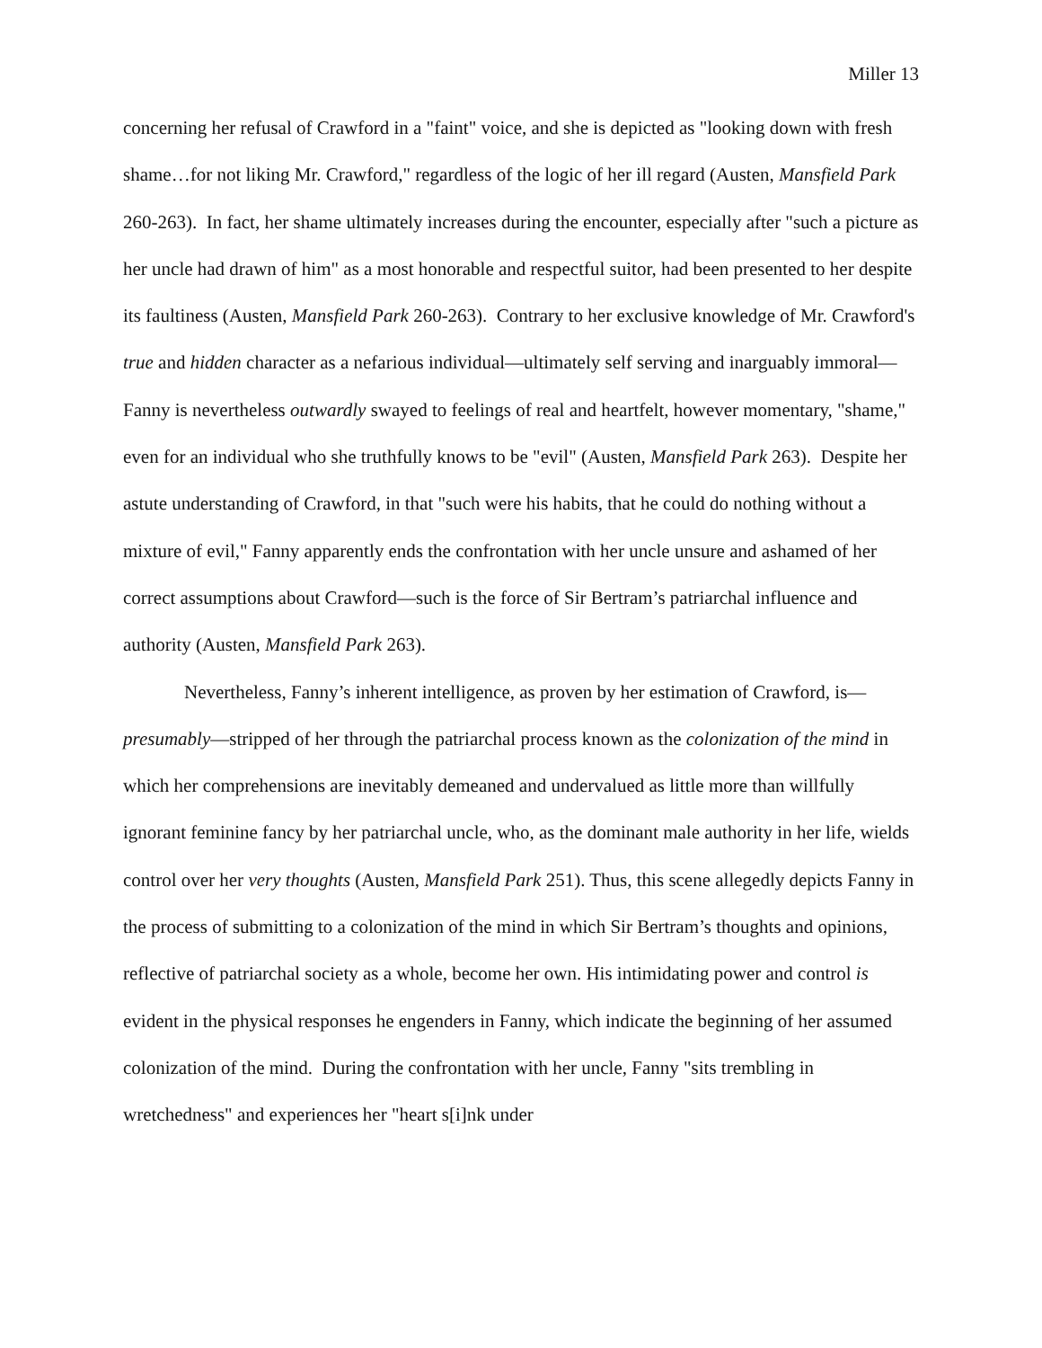Miller 13
concerning her refusal of Crawford in a "faint" voice, and she is depicted as "looking down with fresh shame…for not liking Mr. Crawford," regardless of the logic of her ill regard (Austen, Mansfield Park 260-263). In fact, her shame ultimately increases during the encounter, especially after "such a picture as her uncle had drawn of him" as a most honorable and respectful suitor, had been presented to her despite its faultiness (Austen, Mansfield Park 260-263). Contrary to her exclusive knowledge of Mr. Crawford's true and hidden character as a nefarious individual—ultimately self serving and inarguably immoral—Fanny is nevertheless outwardly swayed to feelings of real and heartfelt, however momentary, "shame," even for an individual who she truthfully knows to be "evil" (Austen, Mansfield Park 263). Despite her astute understanding of Crawford, in that "such were his habits, that he could do nothing without a mixture of evil," Fanny apparently ends the confrontation with her uncle unsure and ashamed of her correct assumptions about Crawford—such is the force of Sir Bertram’s patriarchal influence and authority (Austen, Mansfield Park 263).
Nevertheless, Fanny’s inherent intelligence, as proven by her estimation of Crawford, is—presumably—stripped of her through the patriarchal process known as the colonization of the mind in which her comprehensions are inevitably demeaned and undervalued as little more than willfully ignorant feminine fancy by her patriarchal uncle, who, as the dominant male authority in her life, wields control over her very thoughts (Austen, Mansfield Park 251). Thus, this scene allegedly depicts Fanny in the process of submitting to a colonization of the mind in which Sir Bertram’s thoughts and opinions, reflective of patriarchal society as a whole, become her own. His intimidating power and control is evident in the physical responses he engenders in Fanny, which indicate the beginning of her assumed colonization of the mind. During the confrontation with her uncle, Fanny "sits trembling in wretchedness" and experiences her "heart s[i]nk under